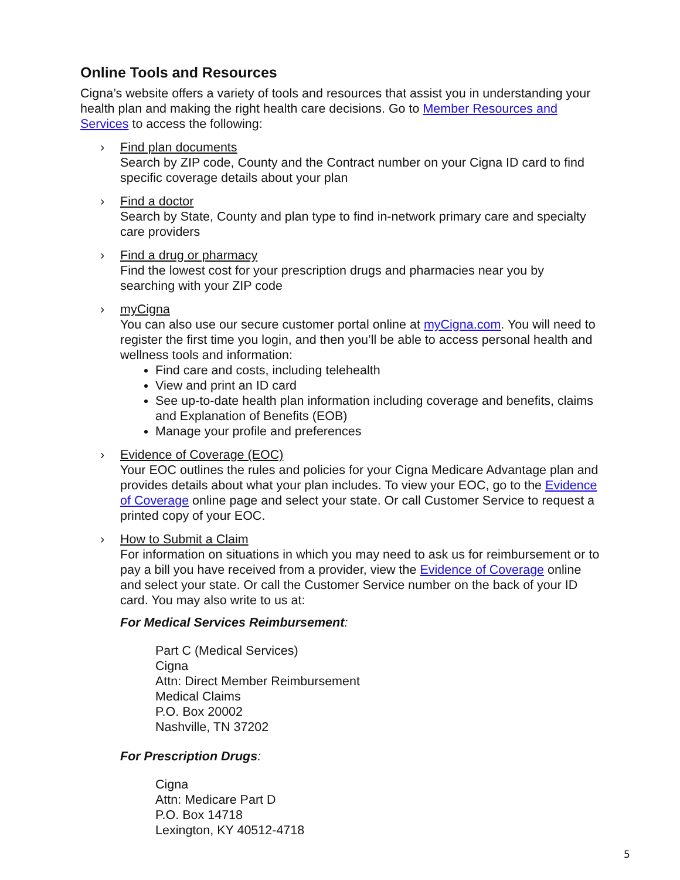Online Tools and Resources
Cigna’s website offers a variety of tools and resources that assist you in understanding your health plan and making the right health care decisions. Go to Member Resources and Services to access the following:
› Find plan documents
Search by ZIP code, County and the Contract number on your Cigna ID card to find specific coverage details about your plan
› Find a doctor
Search by State, County and plan type to find in-network primary care and specialty care providers
› Find a drug or pharmacy
Find the lowest cost for your prescription drugs and pharmacies near you by searching with your ZIP code
› myCigna
You can also use our secure customer portal online at myCigna.com. You will need to register the first time you login, and then you’ll be able to access personal health and wellness tools and information:
Find care and costs, including telehealth
View and print an ID card
See up-to-date health plan information including coverage and benefits, claims and Explanation of Benefits (EOB)
Manage your profile and preferences
› Evidence of Coverage (EOC)
Your EOC outlines the rules and policies for your Cigna Medicare Advantage plan and provides details about what your plan includes. To view your EOC, go to the Evidence of Coverage online page and select your state. Or call Customer Service to request a printed copy of your EOC.
› How to Submit a Claim
For information on situations in which you may need to ask us for reimbursement or to pay a bill you have received from a provider, view the Evidence of Coverage online and select your state. Or call the Customer Service number on the back of your ID card. You may also write to us at:
For Medical Services Reimbursement:
Part C (Medical Services)
Cigna
Attn: Direct Member Reimbursement
Medical Claims
P.O. Box 20002
Nashville, TN 37202
For Prescription Drugs:
Cigna
Attn: Medicare Part D
P.O. Box 14718
Lexington, KY 40512-4718
5